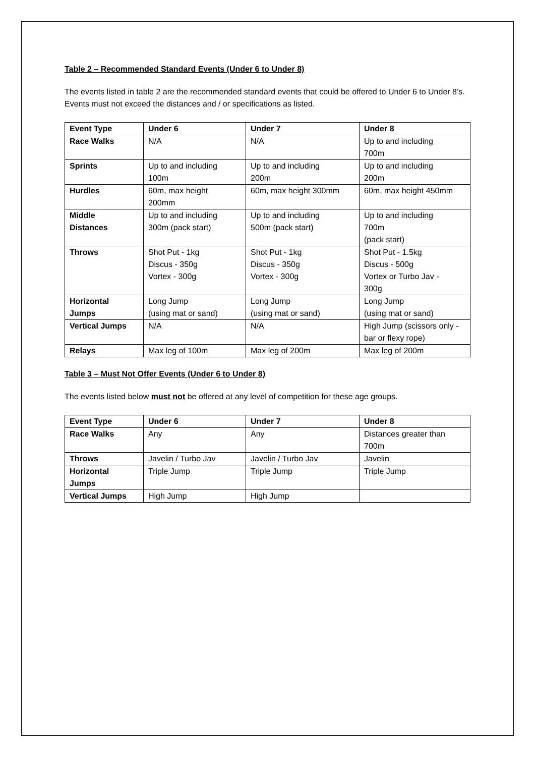Table 2 – Recommended Standard Events (Under 6 to Under 8)
The events listed in table 2 are the recommended standard events that could be offered to Under 6 to Under 8’s. Events must not exceed the distances and / or specifications as listed.
| Event Type | Under 6 | Under 7 | Under 8 |
| --- | --- | --- | --- |
| Race Walks | N/A | N/A | Up to and including 700m |
| Sprints | Up to and including 100m | Up to and including 200m | Up to and including 200m |
| Hurdles | 60m, max height 200mm | 60m, max height 300mm | 60m, max height 450mm |
| Middle Distances | Up to and including 300m (pack start) | Up to and including 500m (pack start) | Up to and including 700m (pack start) |
| Throws | Shot Put - 1kg Discus - 350g Vortex - 300g | Shot Put - 1kg Discus - 350g Vortex - 300g | Shot Put - 1.5kg Discus - 500g Vortex or Turbo Jav - 300g |
| Horizontal Jumps | Long Jump (using mat or sand) | Long Jump (using mat or sand) | Long Jump (using mat or sand) |
| Vertical Jumps | N/A | N/A | High Jump (scissors only - bar or flexy rope) |
| Relays | Max leg of 100m | Max leg of 200m | Max leg of 200m |
Table 3 – Must Not Offer Events (Under 6 to Under 8)
The events listed below must not be offered at any level of competition for these age groups.
| Event Type | Under 6 | Under 7 | Under 8 |
| --- | --- | --- | --- |
| Race Walks | Any | Any | Distances greater than 700m |
| Throws | Javelin / Turbo Jav | Javelin / Turbo Jav | Javelin |
| Horizontal Jumps | Triple Jump | Triple Jump | Triple Jump |
| Vertical Jumps | High Jump | High Jump | |